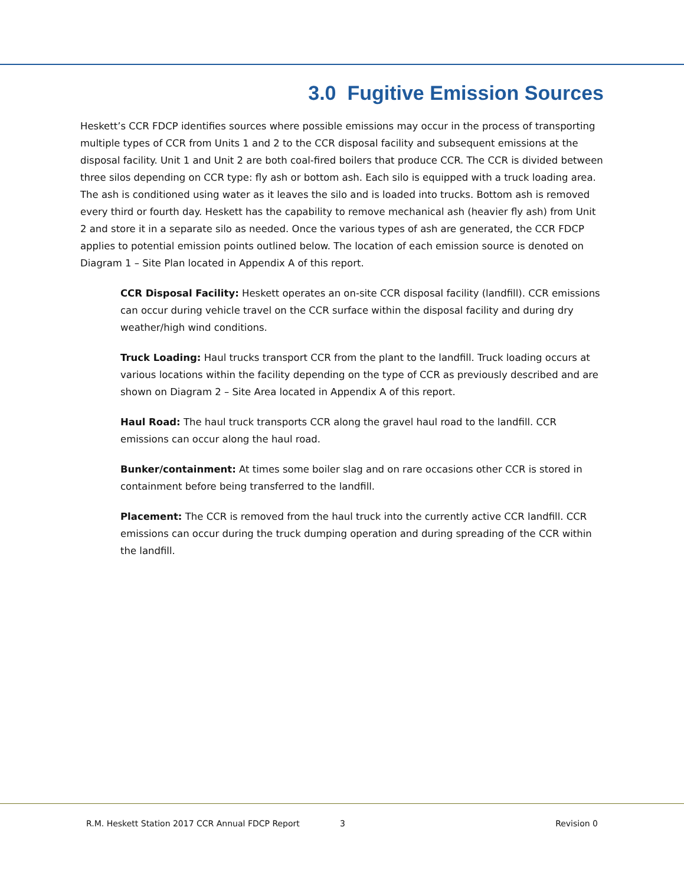3.0 Fugitive Emission Sources
Heskett’s CCR FDCP identifies sources where possible emissions may occur in the process of transporting multiple types of CCR from Units 1 and 2 to the CCR disposal facility and subsequent emissions at the disposal facility. Unit 1 and Unit 2 are both coal-fired boilers that produce CCR. The CCR is divided between three silos depending on CCR type: fly ash or bottom ash. Each silo is equipped with a truck loading area. The ash is conditioned using water as it leaves the silo and is loaded into trucks. Bottom ash is removed every third or fourth day. Heskett has the capability to remove mechanical ash (heavier fly ash) from Unit 2 and store it in a separate silo as needed. Once the various types of ash are generated, the CCR FDCP applies to potential emission points outlined below. The location of each emission source is denoted on Diagram 1 – Site Plan located in Appendix A of this report.
CCR Disposal Facility: Heskett operates an on-site CCR disposal facility (landfill). CCR emissions can occur during vehicle travel on the CCR surface within the disposal facility and during dry weather/high wind conditions.
Truck Loading: Haul trucks transport CCR from the plant to the landfill. Truck loading occurs at various locations within the facility depending on the type of CCR as previously described and are shown on Diagram 2 – Site Area located in Appendix A of this report.
Haul Road: The haul truck transports CCR along the gravel haul road to the landfill. CCR emissions can occur along the haul road.
Bunker/containment: At times some boiler slag and on rare occasions other CCR is stored in containment before being transferred to the landfill.
Placement: The CCR is removed from the haul truck into the currently active CCR landfill. CCR emissions can occur during the truck dumping operation and during spreading of the CCR within the landfill.
R.M. Heskett Station 2017 CCR Annual FDCP Report 3 Revision 0